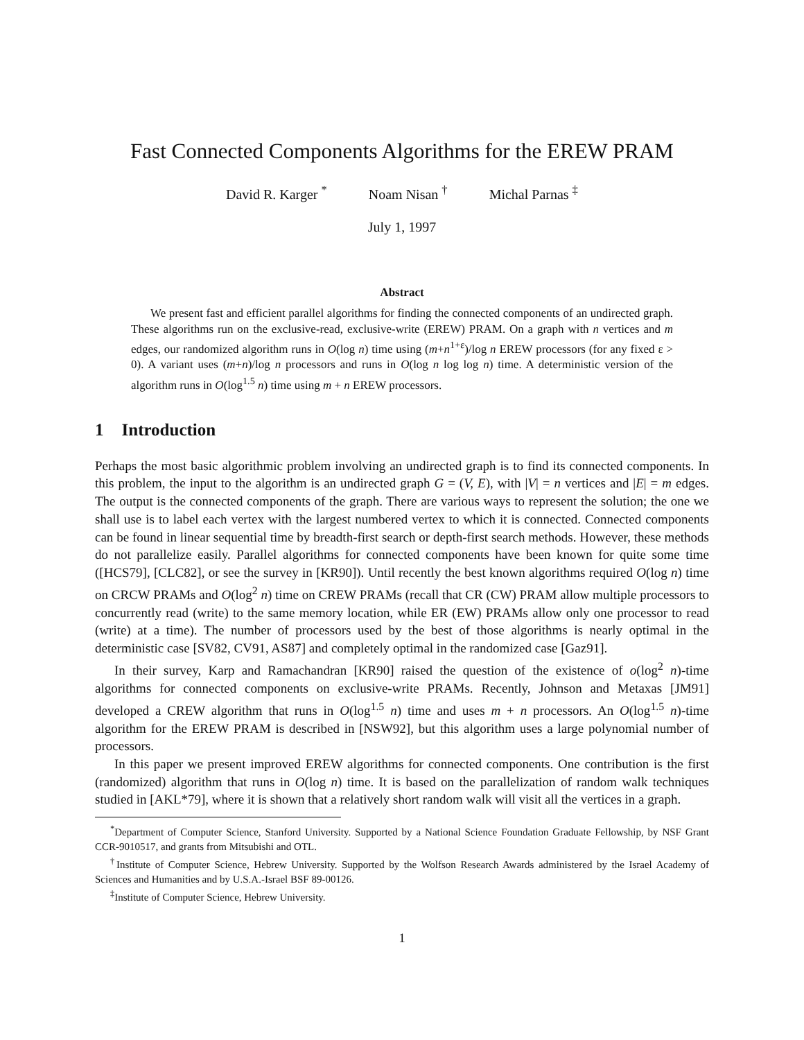Fast Connected Components Algorithms for the EREW PRAM
David R. Karger <sup>*</sup> Noam Nisan <sup>†</sup> Michal Parnas <sup>‡</sup>
July 1, 1997
Abstract
We present fast and efficient parallel algorithms for finding the connected components of an undirected graph. These algorithms run on the exclusive-read, exclusive-write (EREW) PRAM. On a graph with n vertices and m edges, our randomized algorithm runs in O(log n) time using (m+n<sup>1+ε</sup>)/log n EREW processors (for any fixed ε > 0). A variant uses (m+n)/log n processors and runs in O(log n log log n) time. A deterministic version of the algorithm runs in O(log<sup>1.5</sup> n) time using m + n EREW processors.
1 Introduction
Perhaps the most basic algorithmic problem involving an undirected graph is to find its connected components. In this problem, the input to the algorithm is an undirected graph G = (V, E), with |V| = n vertices and |E| = m edges. The output is the connected components of the graph. There are various ways to represent the solution; the one we shall use is to label each vertex with the largest numbered vertex to which it is connected. Connected components can be found in linear sequential time by breadth-first search or depth-first search methods. However, these methods do not parallelize easily. Parallel algorithms for connected components have been known for quite some time ([HCS79], [CLC82], or see the survey in [KR90]). Until recently the best known algorithms required O(log n) time on CRCW PRAMs and O(log<sup>2</sup> n) time on CREW PRAMs (recall that CR (CW) PRAM allow multiple processors to concurrently read (write) to the same memory location, while ER (EW) PRAMs allow only one processor to read (write) at a time). The number of processors used by the best of those algorithms is nearly optimal in the deterministic case [SV82, CV91, AS87] and completely optimal in the randomized case [Gaz91].
In their survey, Karp and Ramachandran [KR90] raised the question of the existence of o(log<sup>2</sup> n)-time algorithms for connected components on exclusive-write PRAMs. Recently, Johnson and Metaxas [JM91] developed a CREW algorithm that runs in O(log<sup>1.5</sup> n) time and uses m + n processors. An O(log<sup>1.5</sup> n)-time algorithm for the EREW PRAM is described in [NSW92], but this algorithm uses a large polynomial number of processors.
In this paper we present improved EREW algorithms for connected components. One contribution is the first (randomized) algorithm that runs in O(log n) time. It is based on the parallelization of random walk techniques studied in [AKL*79], where it is shown that a relatively short random walk will visit all the vertices in a graph.
<sup>*</sup> Department of Computer Science, Stanford University. Supported by a National Science Foundation Graduate Fellowship, by NSF Grant CCR-9010517, and grants from Mitsubishi and OTL.
<sup>†</sup> Institute of Computer Science, Hebrew University. Supported by the Wolfson Research Awards administered by the Israel Academy of Sciences and Humanities and by U.S.A.-Israel BSF 89-00126.
<sup>‡</sup> Institute of Computer Science, Hebrew University.
1